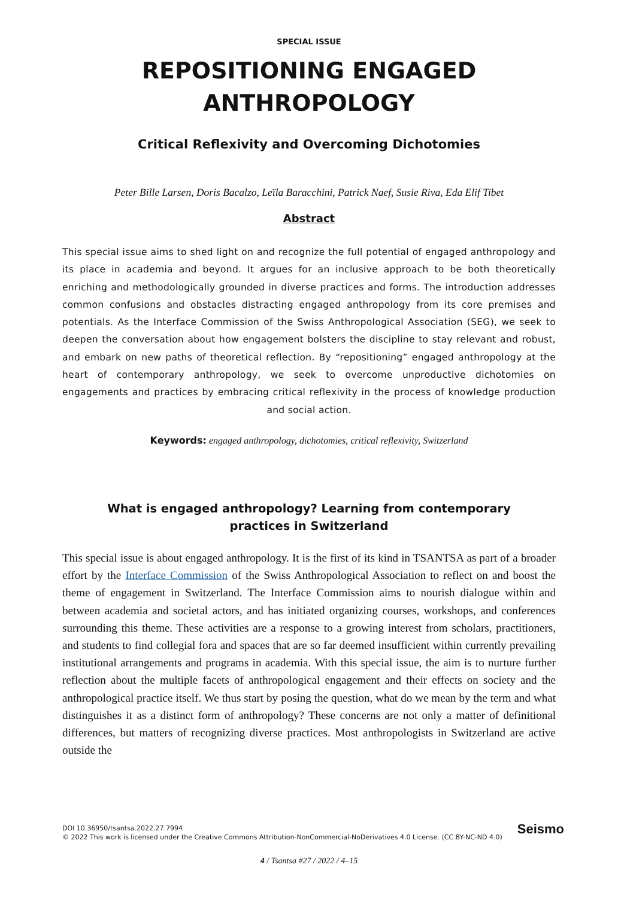SPECIAL ISSUE
REPOSITIONING ENGAGED
ANTHROPOLOGY
Critical Reflexivity and Overcoming Dichotomies
Peter Bille Larsen, Doris Bacalzo, Leïla Baracchini, Patrick Naef, Susie Riva, Eda Elif Tibet
Abstract
This special issue aims to shed light on and recognize the full potential of engaged anthropology and its place in academia and beyond. It argues for an inclusive approach to be both theoretically enriching and methodologically grounded in diverse practices and forms. The introduction addresses common confusions and obstacles distracting engaged anthropology from its core premises and potentials. As the Interface Commission of the Swiss Anthropological Association (SEG), we seek to deepen the conversation about how engagement bolsters the discipline to stay relevant and robust, and embark on new paths of theoretical reflection. By “repositioning” engaged anthropology at the heart of contemporary anthropology, we seek to overcome unproductive dichotomies on engagements and practices by embracing critical reflexivity in the process of knowledge production and social action.
Keywords: engaged anthropology, dichotomies, critical reflexivity, Switzerland
What is engaged anthropology? Learning from contemporary
practices in Switzerland
This special issue is about engaged anthropology. It is the first of its kind in TSANTSA as part of a broader effort by the Interface Commission of the Swiss Anthropological Association to reflect on and boost the theme of engagement in Switzerland. The Interface Commission aims to nourish dialogue within and between academia and societal actors, and has initiated organizing courses, workshops, and conferences surrounding this theme. These activities are a response to a growing interest from scholars, practitioners, and students to find collegial fora and spaces that are so far deemed insufficient within currently prevailing institutional arrangements and programs in academia. With this special issue, the aim is to nurture further reflection about the multiple facets of anthropological engagement and their effects on society and the anthropological practice itself. We thus start by posing the question, what do we mean by the term and what distinguishes it as a distinct form of anthropology? These concerns are not only a matter of definitional differences, but matters of recognizing diverse practices. Most anthropologists in Switzerland are active outside the
DOI 10.36950/tsantsa.2022.27.7994
© 2022 This work is licensed under the Creative Commons Attribution-NonCommercial-NoDerivatives 4.0 License. (CC BY-NC-ND 4.0)
Seismo
4 / Tsantsa #27 / 2022 / 4–15